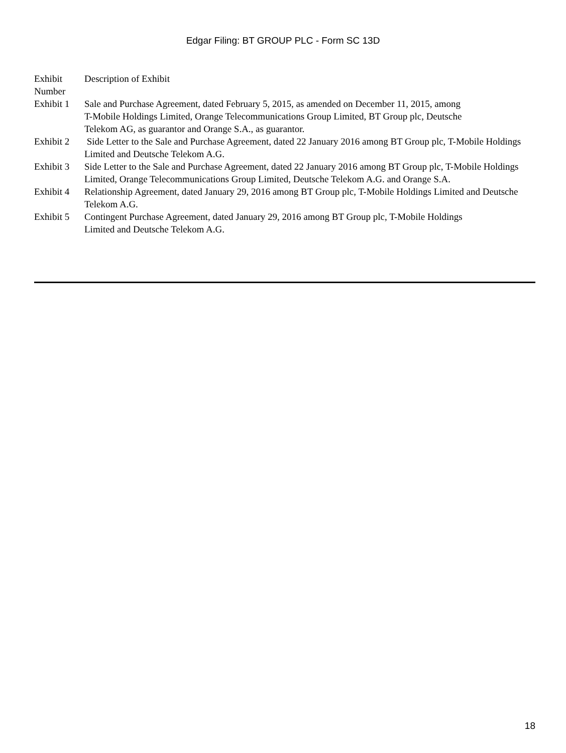Edgar Filing: BT GROUP PLC - Form SC 13D
| Exhibit Number | Description of Exhibit |
| --- | --- |
| Exhibit 1 | Sale and Purchase Agreement, dated February 5, 2015, as amended on December 11, 2015, among T-Mobile Holdings Limited, Orange Telecommunications Group Limited, BT Group plc, Deutsche Telekom AG, as guarantor and Orange S.A., as guarantor. |
| Exhibit 2 | Side Letter to the Sale and Purchase Agreement, dated 22 January 2016 among BT Group plc, T-Mobile Holdings Limited and Deutsche Telekom A.G. |
| Exhibit 3 | Side Letter to the Sale and Purchase Agreement, dated 22 January 2016 among BT Group plc, T-Mobile Holdings Limited, Orange Telecommunications Group Limited, Deutsche Telekom A.G. and Orange S.A. |
| Exhibit 4 | Relationship Agreement, dated January 29, 2016 among BT Group plc, T-Mobile Holdings Limited and Deutsche Telekom A.G. |
| Exhibit 5 | Contingent Purchase Agreement, dated January 29, 2016 among BT Group plc, T-Mobile Holdings Limited and Deutsche Telekom A.G. |
18